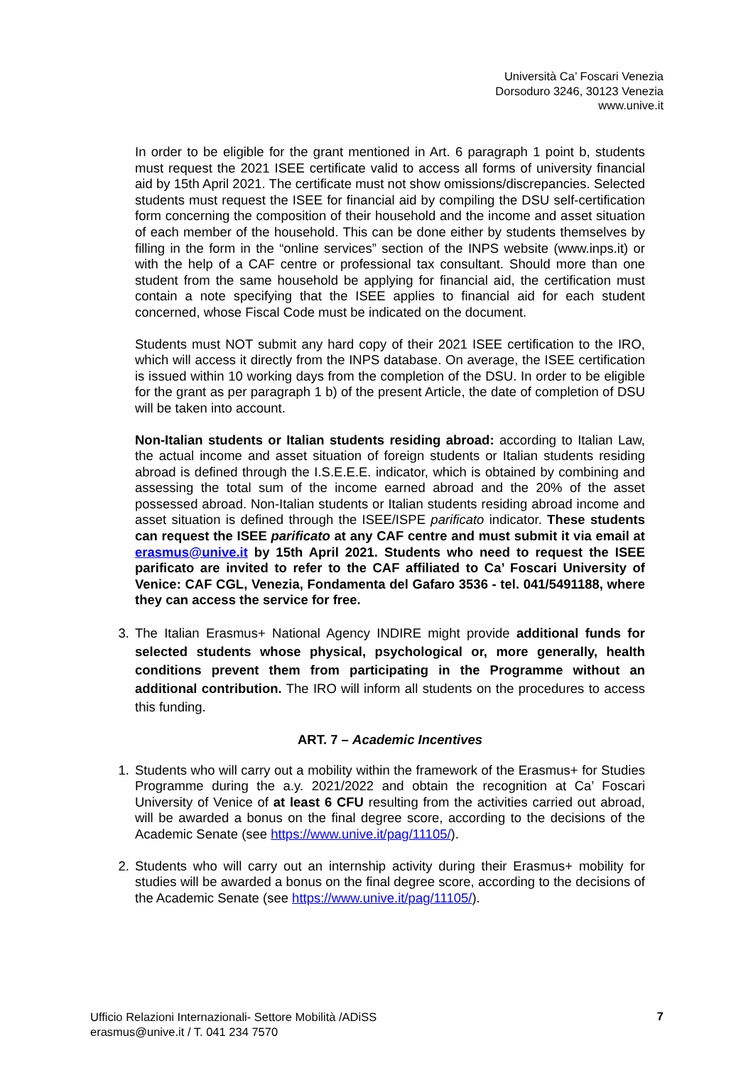Università Ca’ Foscari Venezia
Dorsoduro 3246, 30123 Venezia
www.unive.it
In order to be eligible for the grant mentioned in Art. 6 paragraph 1 point b, students must request the 2021 ISEE certificate valid to access all forms of university financial aid by 15th April 2021. The certificate must not show omissions/discrepancies. Selected students must request the ISEE for financial aid by compiling the DSU self-certification form concerning the composition of their household and the income and asset situation of each member of the household. This can be done either by students themselves by filling in the form in the “online services” section of the INPS website (www.inps.it) or with the help of a CAF centre or professional tax consultant. Should more than one student from the same household be applying for financial aid, the certification must contain a note specifying that the ISEE applies to financial aid for each student concerned, whose Fiscal Code must be indicated on the document.
Students must NOT submit any hard copy of their 2021 ISEE certification to the IRO, which will access it directly from the INPS database. On average, the ISEE certification is issued within 10 working days from the completion of the DSU. In order to be eligible for the grant as per paragraph 1 b) of the present Article, the date of completion of DSU will be taken into account.
Non-Italian students or Italian students residing abroad: according to Italian Law, the actual income and asset situation of foreign students or Italian students residing abroad is defined through the I.S.E.E.E. indicator, which is obtained by combining and assessing the total sum of the income earned abroad and the 20% of the asset possessed abroad. Non-Italian students or Italian students residing abroad income and asset situation is defined through the ISEE/ISPE parificato indicator. These students can request the ISEE parificato at any CAF centre and must submit it via email at erasmus@unive.it by 15th April 2021. Students who need to request the ISEE parificato are invited to refer to the CAF affiliated to Ca’ Foscari University of Venice: CAF CGL, Venezia, Fondamenta del Gafaro 3536 - tel. 041/5491188, where they can access the service for free.
3. The Italian Erasmus+ National Agency INDIRE might provide additional funds for selected students whose physical, psychological or, more generally, health conditions prevent them from participating in the Programme without an additional contribution. The IRO will inform all students on the procedures to access this funding.
ART. 7 – Academic Incentives
1. Students who will carry out a mobility within the framework of the Erasmus+ for Studies Programme during the a.y. 2021/2022 and obtain the recognition at Ca’ Foscari University of Venice of at least 6 CFU resulting from the activities carried out abroad, will be awarded a bonus on the final degree score, according to the decisions of the Academic Senate (see https://www.unive.it/pag/11105/).
2. Students who will carry out an internship activity during their Erasmus+ mobility for studies will be awarded a bonus on the final degree score, according to the decisions of the Academic Senate (see https://www.unive.it/pag/11105/).
Ufficio Relazioni Internazionali- Settore Mobilità /ADiSS
erasmus@unive.it / T. 041 234 7570
7